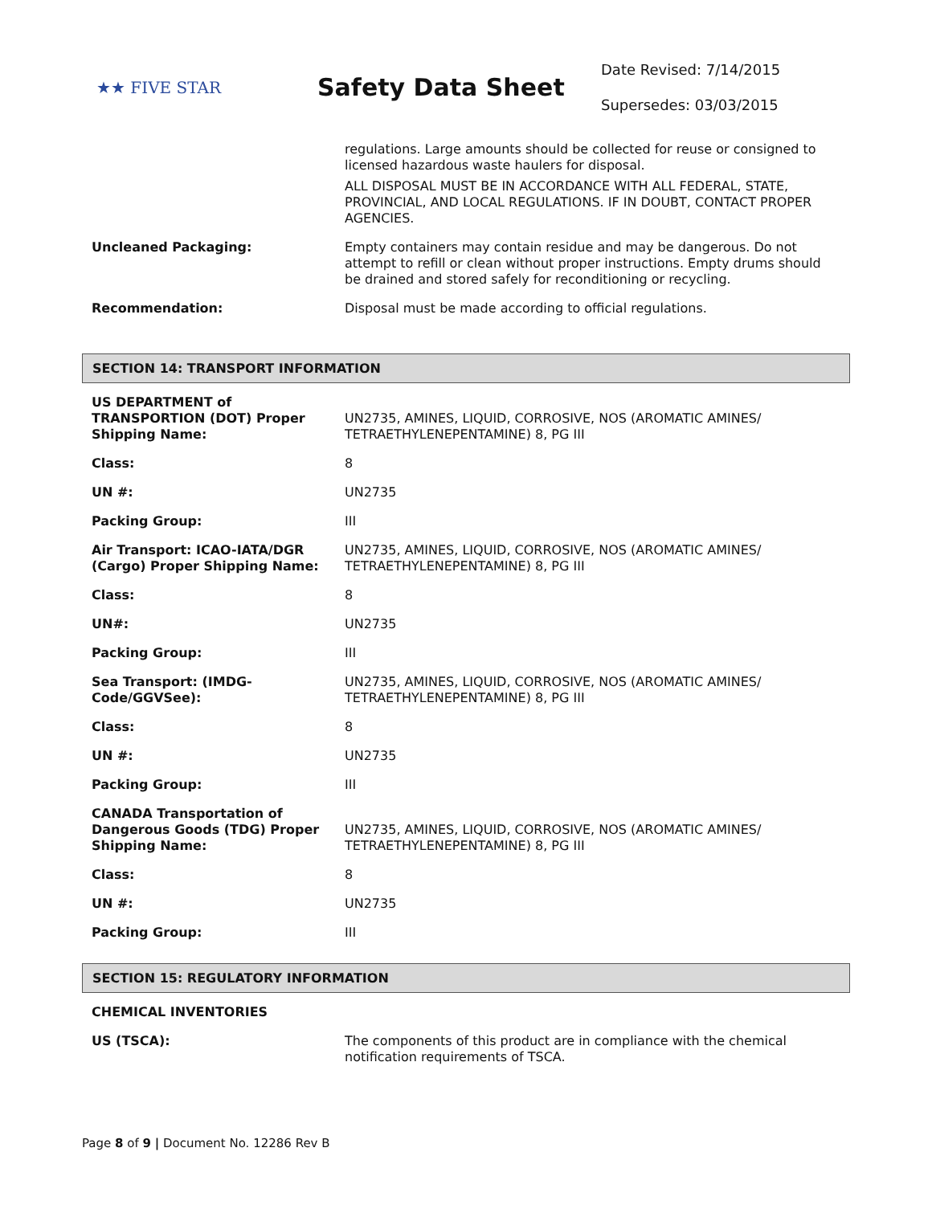★★ FIVE STAR
Safety Data Sheet
Date Revised: 7/14/2015
Supersedes: 03/03/2015
| | regulations. Large amounts should be collected for reuse or consigned to licensed hazardous waste haulers for disposal. ALL DISPOSAL MUST BE IN ACCORDANCE WITH ALL FEDERAL, STATE, PROVINCIAL, AND LOCAL REGULATIONS. IF IN DOUBT, CONTACT PROPER AGENCIES. |
| Uncleaned Packaging: | Empty containers may contain residue and may be dangerous. Do not attempt to refill or clean without proper instructions. Empty drums should be drained and stored safely for reconditioning or recycling. |
| Recommendation: | Disposal must be made according to official regulations. |
SECTION 14: TRANSPORT INFORMATION
| US DEPARTMENT of TRANSPORTION (DOT) Proper Shipping Name: | UN2735, AMINES, LIQUID, CORROSIVE, NOS (AROMATIC AMINES/ TETRAETHYLENEPENTAMINE) 8, PG III |
| Class: | 8 |
| UN #: | UN2735 |
| Packing Group: | III |
| Air Transport: ICAO-IATA/DGR (Cargo) Proper Shipping Name: | UN2735, AMINES, LIQUID, CORROSIVE, NOS (AROMATIC AMINES/ TETRAETHYLENEPENTAMINE) 8, PG III |
| Class: | 8 |
| UN#: | UN2735 |
| Packing Group: | III |
| Sea Transport: (IMDG-Code/GGVSee): | UN2735, AMINES, LIQUID, CORROSIVE, NOS (AROMATIC AMINES/ TETRAETHYLENEPENTAMINE) 8, PG III |
| Class: | 8 |
| UN #: | UN2735 |
| Packing Group: | III |
| CANADA Transportation of Dangerous Goods (TDG) Proper Shipping Name: | UN2735, AMINES, LIQUID, CORROSIVE, NOS (AROMATIC AMINES/ TETRAETHYLENEPENTAMINE) 8, PG III |
| Class: | 8 |
| UN #: | UN2735 |
| Packing Group: | III |
SECTION 15: REGULATORY INFORMATION
| CHEMICAL INVENTORIES | |
| US (TSCA): | The components of this product are in compliance with the chemical notification requirements of TSCA. |
Page 8 of 9 | Document No. 12286 Rev B